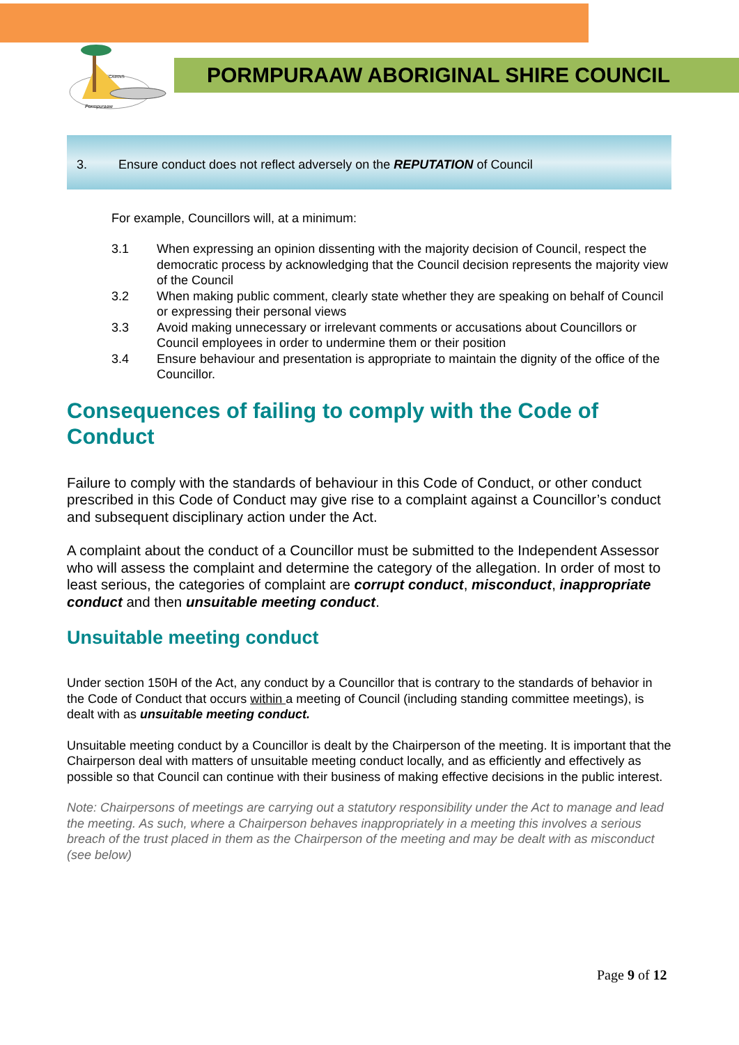CAIRNS
Pormpuraaw
PORMPURAAW ABORIGINAL SHIRE COUNCIL
3. Ensure conduct does not reflect adversely on the REPUTATION of Council
For example, Councillors will, at a minimum:
3.1 When expressing an opinion dissenting with the majority decision of Council, respect the democratic process by acknowledging that the Council decision represents the majority view of the Council
3.2 When making public comment, clearly state whether they are speaking on behalf of Council or expressing their personal views
3.3 Avoid making unnecessary or irrelevant comments or accusations about Councillors or Council employees in order to undermine them or their position
3.4 Ensure behaviour and presentation is appropriate to maintain the dignity of the office of the Councillor.
Consequences of failing to comply with the Code of Conduct
Failure to comply with the standards of behaviour in this Code of Conduct, or other conduct prescribed in this Code of Conduct may give rise to a complaint against a Councillor’s conduct and subsequent disciplinary action under the Act.
A complaint about the conduct of a Councillor must be submitted to the Independent Assessor who will assess the complaint and determine the category of the allegation. In order of most to least serious, the categories of complaint are corrupt conduct, misconduct, inappropriate conduct and then unsuitable meeting conduct.
Unsuitable meeting conduct
Under section 150H of the Act, any conduct by a Councillor that is contrary to the standards of behavior in the Code of Conduct that occurs within a meeting of Council (including standing committee meetings), is dealt with as unsuitable meeting conduct.
Unsuitable meeting conduct by a Councillor is dealt by the Chairperson of the meeting. It is important that the Chairperson deal with matters of unsuitable meeting conduct locally, and as efficiently and effectively as possible so that Council can continue with their business of making effective decisions in the public interest.
Note: Chairpersons of meetings are carrying out a statutory responsibility under the Act to manage and lead the meeting. As such, where a Chairperson behaves inappropriately in a meeting this involves a serious breach of the trust placed in them as the Chairperson of the meeting and may be dealt with as misconduct (see below)
Page 9 of 12